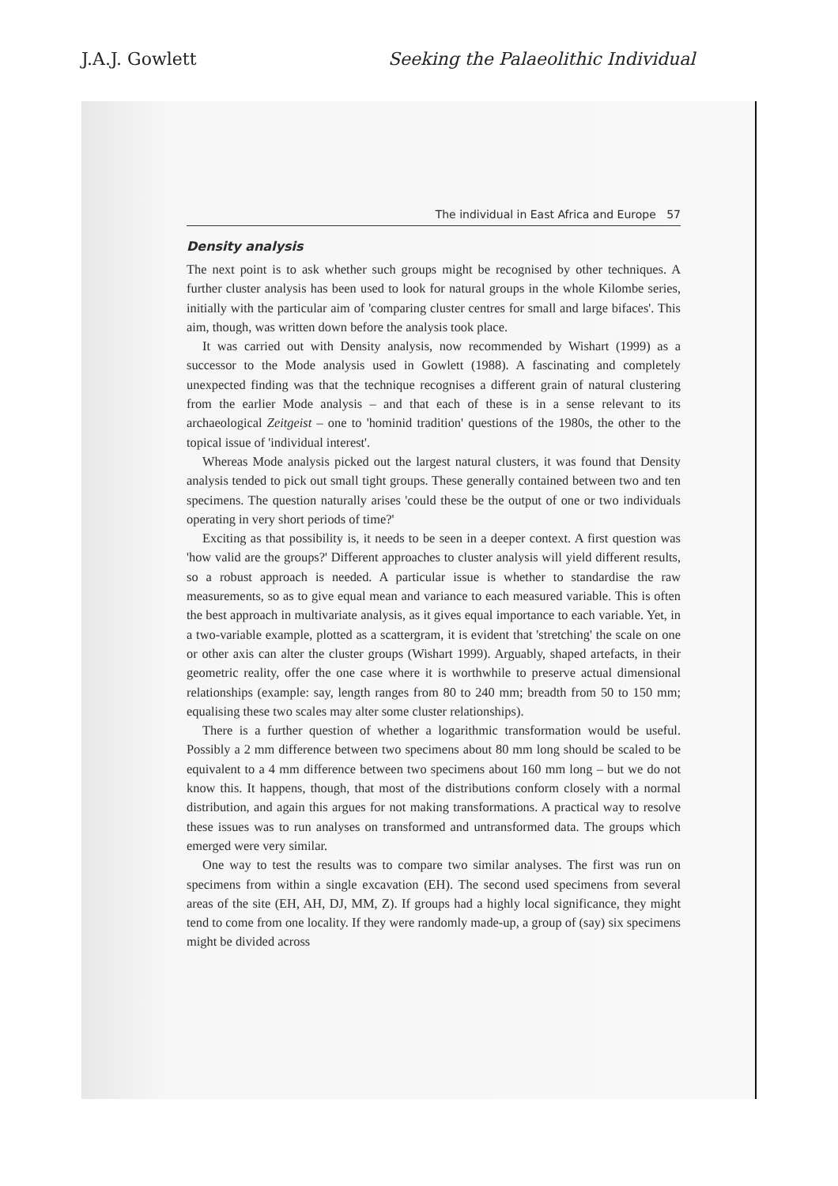J.A.J. Gowlett Seeking the Palaeolithic Individual
The individual in East Africa and Europe 57
Density analysis
The next point is to ask whether such groups might be recognised by other techniques. A further cluster analysis has been used to look for natural groups in the whole Kilombe series, initially with the particular aim of 'comparing cluster centres for small and large bifaces'. This aim, though, was written down before the analysis took place.
It was carried out with Density analysis, now recommended by Wishart (1999) as a successor to the Mode analysis used in Gowlett (1988). A fascinating and completely unexpected finding was that the technique recognises a different grain of natural clustering from the earlier Mode analysis – and that each of these is in a sense relevant to its archaeological Zeitgeist – one to 'hominid tradition' questions of the 1980s, the other to the topical issue of 'individual interest'.
Whereas Mode analysis picked out the largest natural clusters, it was found that Density analysis tended to pick out small tight groups. These generally contained between two and ten specimens. The question naturally arises 'could these be the output of one or two individuals operating in very short periods of time?'
Exciting as that possibility is, it needs to be seen in a deeper context. A first question was 'how valid are the groups?' Different approaches to cluster analysis will yield different results, so a robust approach is needed. A particular issue is whether to standardise the raw measurements, so as to give equal mean and variance to each measured variable. This is often the best approach in multivariate analysis, as it gives equal importance to each variable. Yet, in a two-variable example, plotted as a scattergram, it is evident that 'stretching' the scale on one or other axis can alter the cluster groups (Wishart 1999). Arguably, shaped artefacts, in their geometric reality, offer the one case where it is worthwhile to preserve actual dimensional relationships (example: say, length ranges from 80 to 240 mm; breadth from 50 to 150 mm; equalising these two scales may alter some cluster relationships).
There is a further question of whether a logarithmic transformation would be useful. Possibly a 2 mm difference between two specimens about 80 mm long should be scaled to be equivalent to a 4 mm difference between two specimens about 160 mm long – but we do not know this. It happens, though, that most of the distributions conform closely with a normal distribution, and again this argues for not making transformations. A practical way to resolve these issues was to run analyses on transformed and untransformed data. The groups which emerged were very similar.
One way to test the results was to compare two similar analyses. The first was run on specimens from within a single excavation (EH). The second used specimens from several areas of the site (EH, AH, DJ, MM, Z). If groups had a highly local significance, they might tend to come from one locality. If they were randomly made-up, a group of (say) six specimens might be divided across